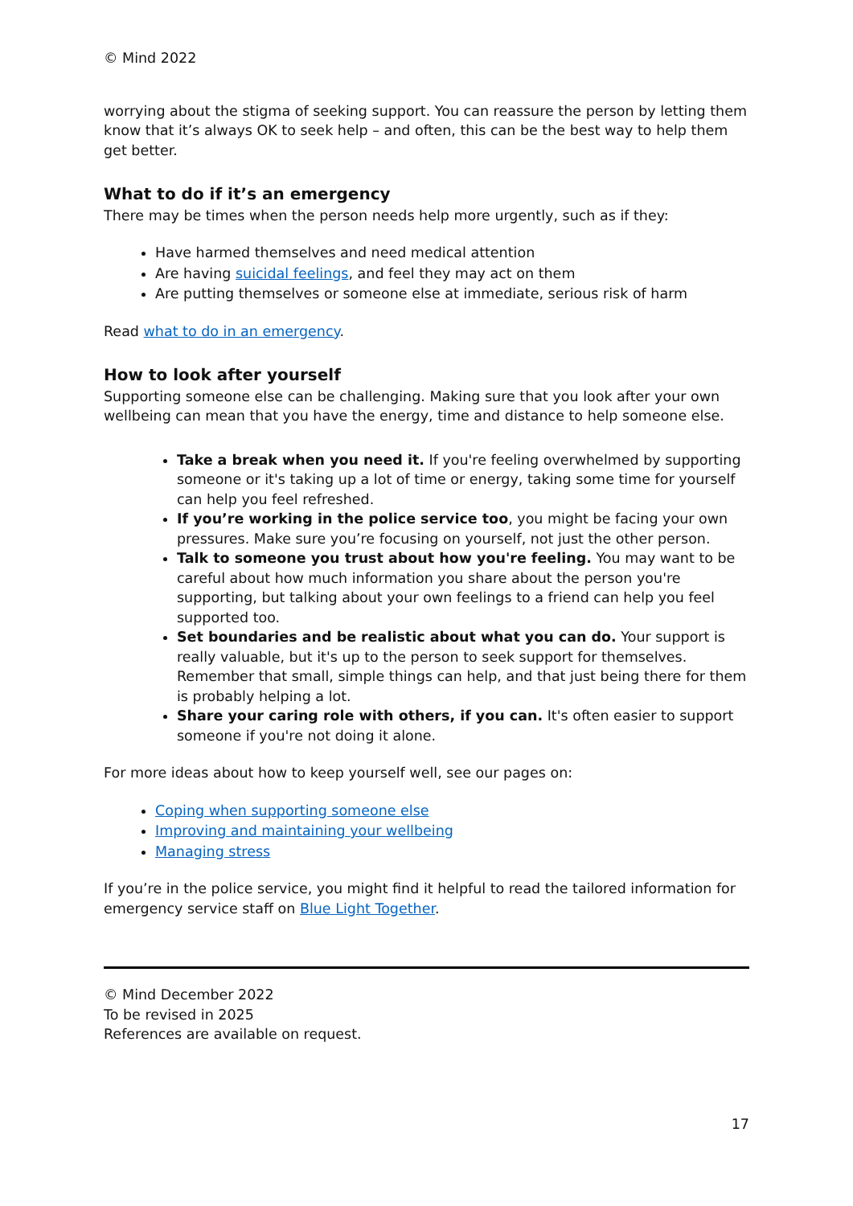© Mind 2022
worrying about the stigma of seeking support. You can reassure the person by letting them know that it’s always OK to seek help – and often, this can be the best way to help them get better.
What to do if it’s an emergency
There may be times when the person needs help more urgently, such as if they:
Have harmed themselves and need medical attention
Are having suicidal feelings, and feel they may act on them
Are putting themselves or someone else at immediate, serious risk of harm
Read what to do in an emergency.
How to look after yourself
Supporting someone else can be challenging. Making sure that you look after your own wellbeing can mean that you have the energy, time and distance to help someone else.
Take a break when you need it. If you're feeling overwhelmed by supporting someone or it's taking up a lot of time or energy, taking some time for yourself can help you feel refreshed.
If you’re working in the police service too, you might be facing your own pressures. Make sure you’re focusing on yourself, not just the other person.
Talk to someone you trust about how you're feeling. You may want to be careful about how much information you share about the person you're supporting, but talking about your own feelings to a friend can help you feel supported too.
Set boundaries and be realistic about what you can do. Your support is really valuable, but it's up to the person to seek support for themselves. Remember that small, simple things can help, and that just being there for them is probably helping a lot.
Share your caring role with others, if you can. It's often easier to support someone if you're not doing it alone.
For more ideas about how to keep yourself well, see our pages on:
Coping when supporting someone else
Improving and maintaining your wellbeing
Managing stress
If you’re in the police service, you might find it helpful to read the tailored information for emergency service staff on Blue Light Together.
© Mind December 2022
To be revised in 2025
References are available on request.
17